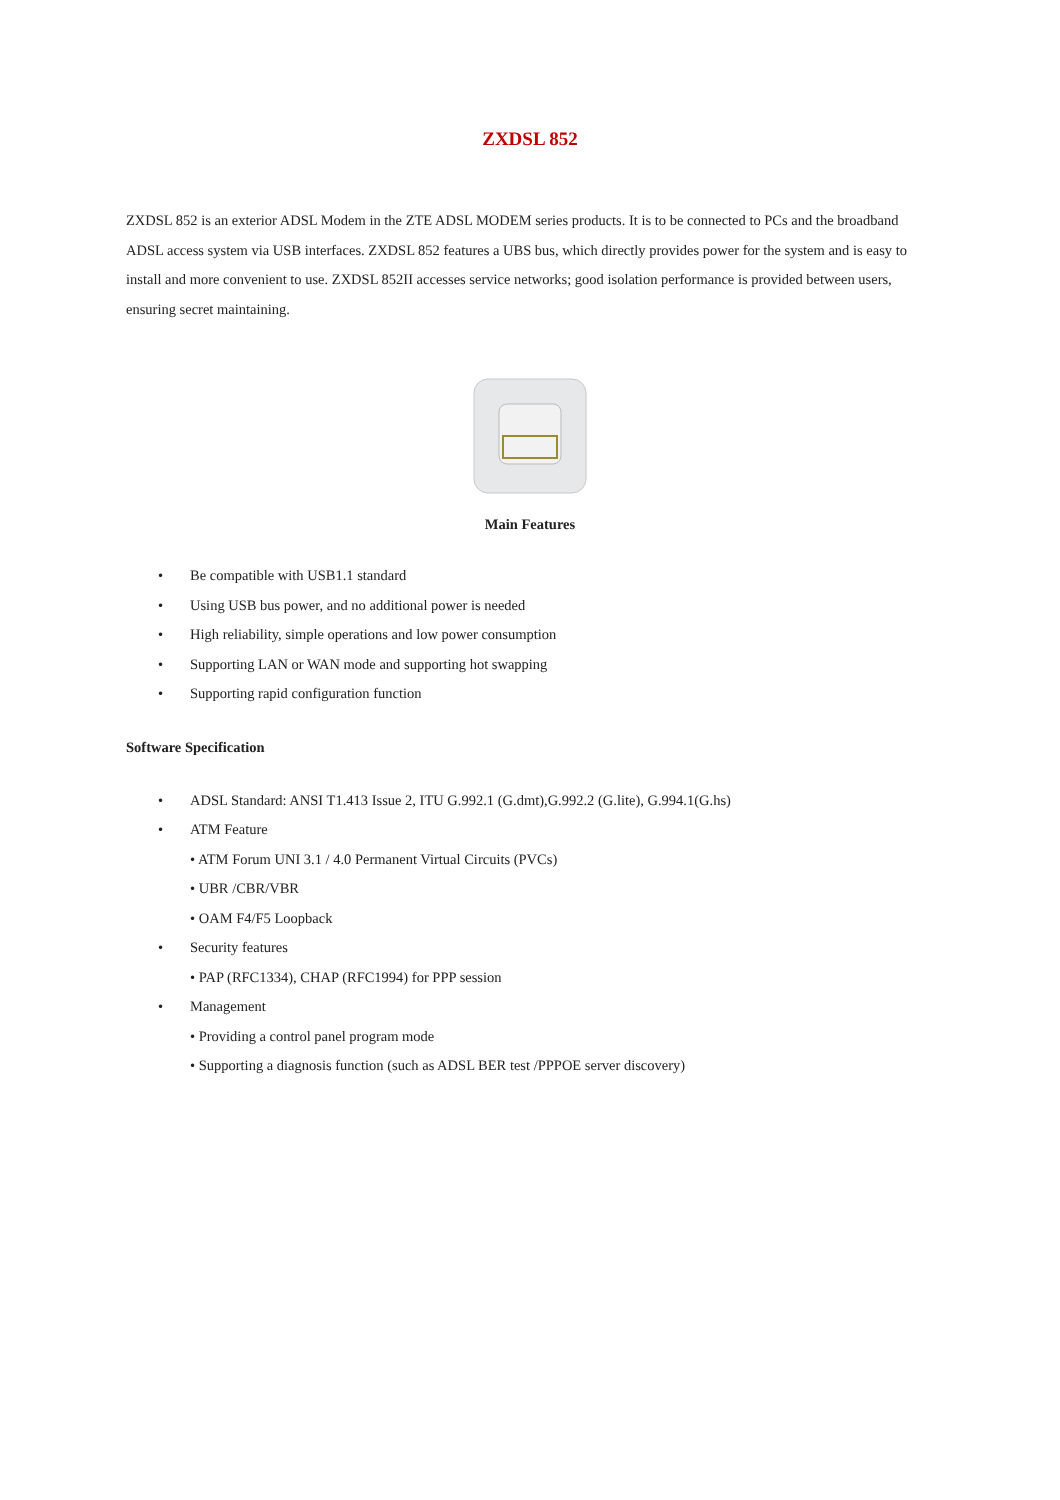ZXDSL 852
ZXDSL 852 is an exterior ADSL Modem in the ZTE ADSL MODEM series products. It is to be connected to PCs and the broadband ADSL access system via USB interfaces. ZXDSL 852 features a UBS bus, which directly provides power for the system and is easy to install and more convenient to use. ZXDSL 852II accesses service networks; good isolation performance is provided between users, ensuring secret maintaining.
Main Features
• Be compatible with USB1.1 standard
• Using USB bus power, and no additional power is needed
• High reliability, simple operations and low power consumption
• Supporting LAN or WAN mode and supporting hot swapping
• Supporting rapid configuration function
Software Specification
• ADSL Standard: ANSI T1.413 Issue 2, ITU G.992.1 (G.dmt),G.992.2 (G.lite), G.994.1(G.hs)
• ATM Feature
• ATM Forum UNI 3.1 / 4.0 Permanent Virtual Circuits (PVCs)
• UBR /CBR/VBR
• OAM F4/F5 Loopback
• Security features
• PAP (RFC1334), CHAP (RFC1994) for PPP session
• Management
• Providing a control panel program mode
• Supporting a diagnosis function (such as ADSL BER test /PPPOE server discovery)